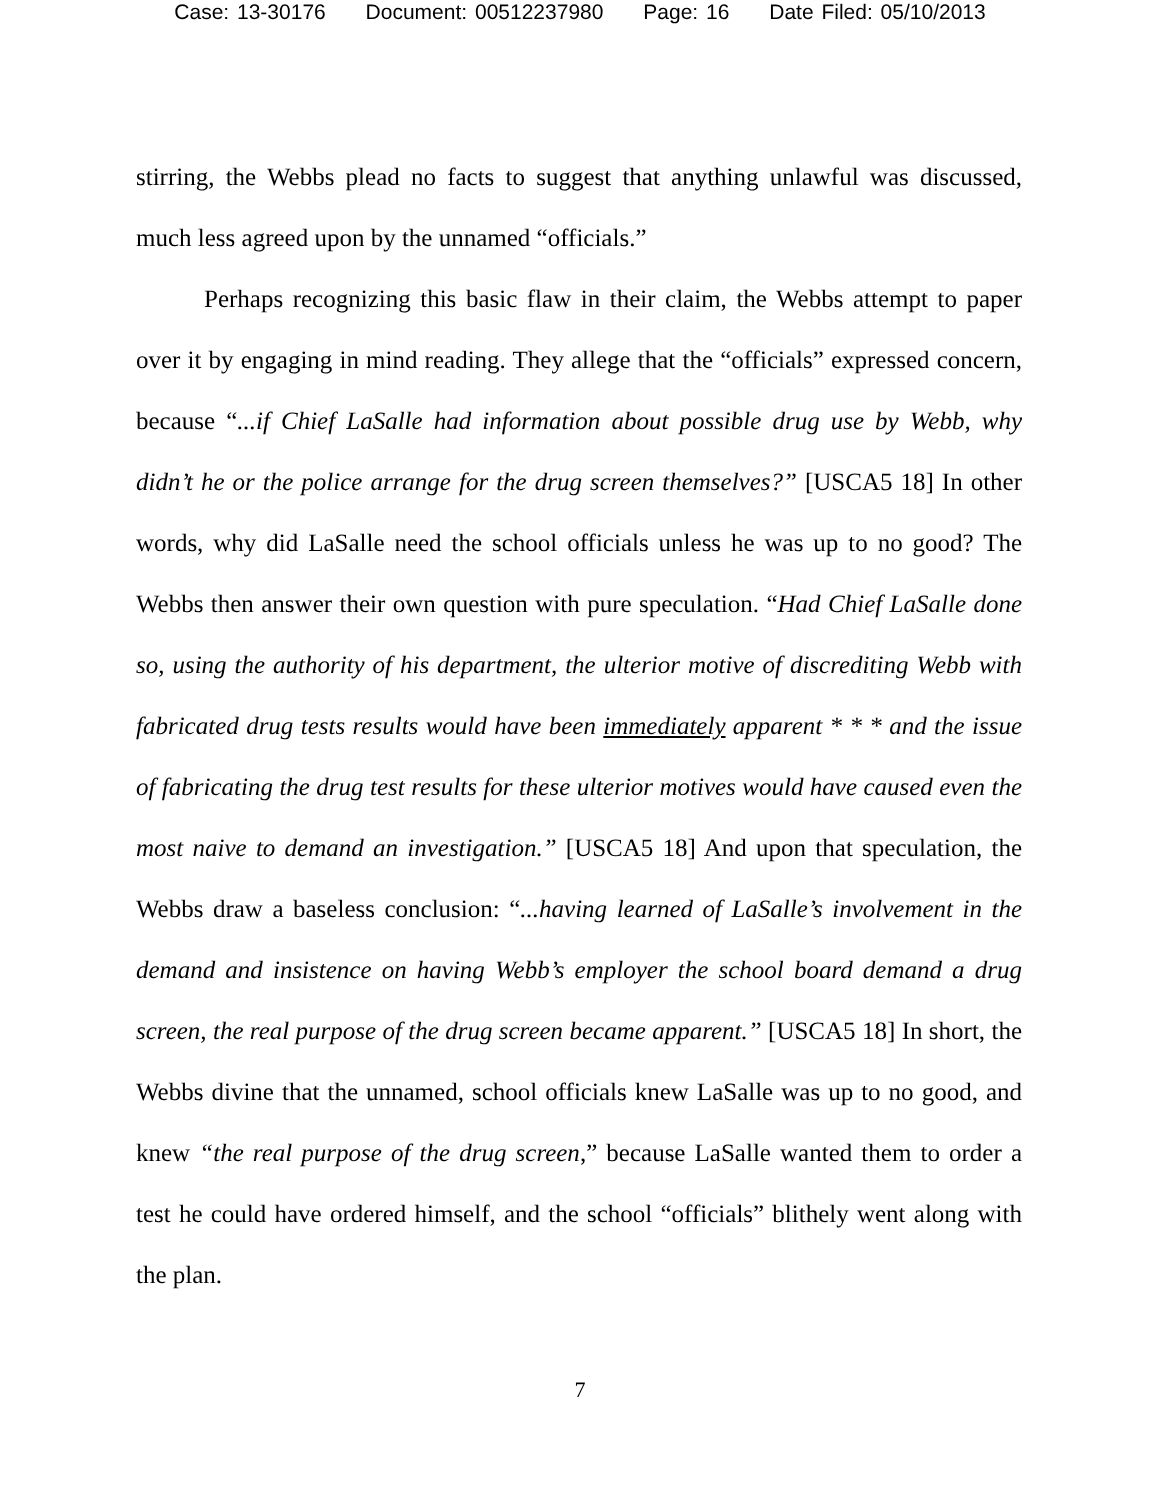Case: 13-30176 Document: 00512237980 Page: 16 Date Filed: 05/10/2013
stirring, the Webbs plead no facts to suggest that anything unlawful was discussed, much less agreed upon by the unnamed “officials.”
Perhaps recognizing this basic flaw in their claim, the Webbs attempt to paper over it by engaging in mind reading. They allege that the “officials” expressed concern, because “...if Chief LaSalle had information about possible drug use by Webb, why didn’t he or the police arrange for the drug screen themselves?” [USCA5 18] In other words, why did LaSalle need the school officials unless he was up to no good? The Webbs then answer their own question with pure speculation. “Had Chief LaSalle done so, using the authority of his department, the ulterior motive of discrediting Webb with fabricated drug tests results would have been immediately apparent * * * and the issue of fabricating the drug test results for these ulterior motives would have caused even the most naive to demand an investigation.” [USCA5 18] And upon that speculation, the Webbs draw a baseless conclusion: “...having learned of LaSalle’s involvement in the demand and insistence on having Webb’s employer the school board demand a drug screen, the real purpose of the drug screen became apparent.” [USCA5 18] In short, the Webbs divine that the unnamed, school officials knew LaSalle was up to no good, and knew “the real purpose of the drug screen,” because LaSalle wanted them to order a test he could have ordered himself, and the school “officials” blithely went along with the plan.
7